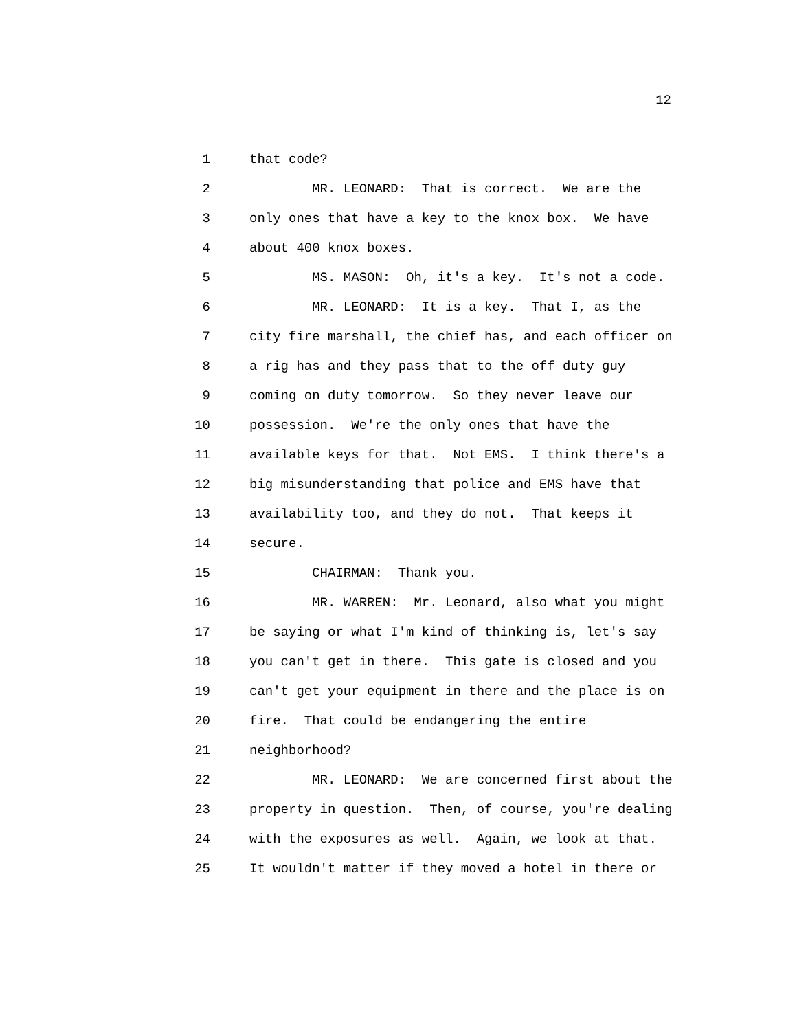12
1 that code?
2 MR. LEONARD: That is correct. We are the
3 only ones that have a key to the knox box. We have
4 about 400 knox boxes.
5 MS. MASON: Oh, it's a key. It's not a code.
6 MR. LEONARD: It is a key. That I, as the
7 city fire marshall, the chief has, and each officer on
8 a rig has and they pass that to the off duty guy
9 coming on duty tomorrow. So they never leave our
10 possession. We're the only ones that have the
11 available keys for that. Not EMS. I think there's a
12 big misunderstanding that police and EMS have that
13 availability too, and they do not. That keeps it
14 secure.
15 CHAIRMAN: Thank you.
16 MR. WARREN: Mr. Leonard, also what you might
17 be saying or what I'm kind of thinking is, let's say
18 you can't get in there. This gate is closed and you
19 can't get your equipment in there and the place is on
20 fire. That could be endangering the entire
21 neighborhood?
22 MR. LEONARD: We are concerned first about the
23 property in question. Then, of course, you're dealing
24 with the exposures as well. Again, we look at that.
25 It wouldn't matter if they moved a hotel in there or